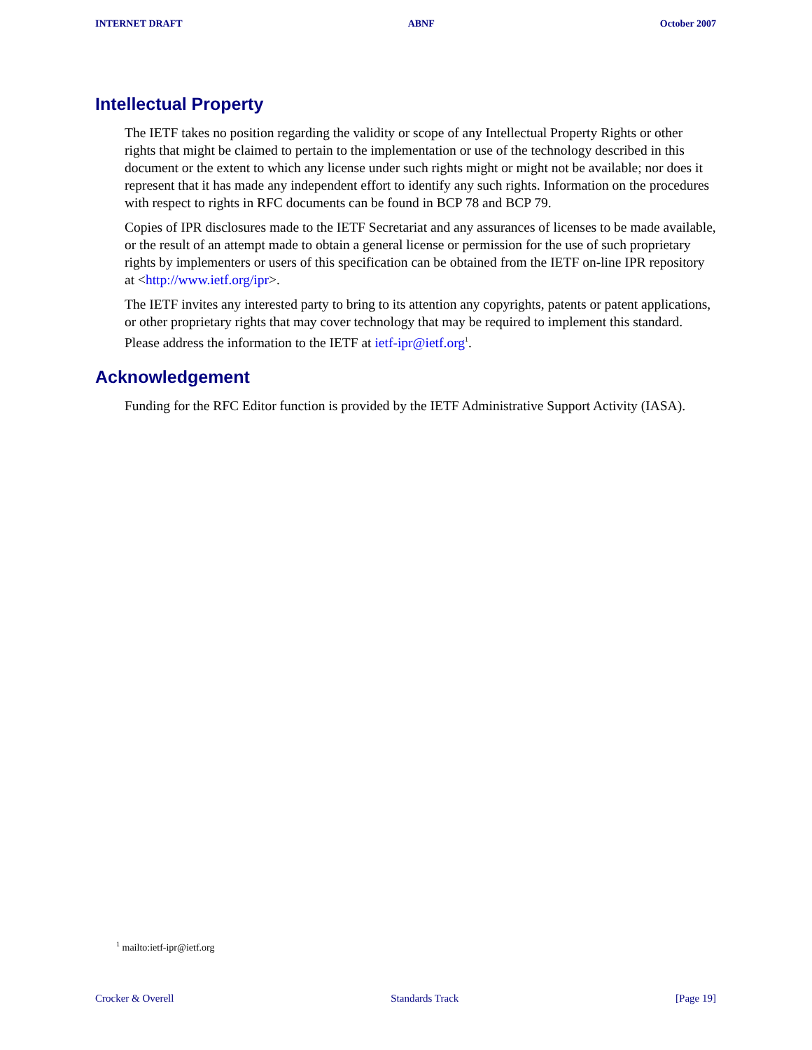INTERNET DRAFT ABNF October 2007
Intellectual Property
The IETF takes no position regarding the validity or scope of any Intellectual Property Rights or other rights that might be claimed to pertain to the implementation or use of the technology described in this document or the extent to which any license under such rights might or might not be available; nor does it represent that it has made any independent effort to identify any such rights. Information on the procedures with respect to rights in RFC documents can be found in BCP 78 and BCP 79.
Copies of IPR disclosures made to the IETF Secretariat and any assurances of licenses to be made available, or the result of an attempt made to obtain a general license or permission for the use of such proprietary rights by implementers or users of this specification can be obtained from the IETF on-line IPR repository at <http://www.ietf.org/ipr>.
The IETF invites any interested party to bring to its attention any copyrights, patents or patent applications, or other proprietary rights that may cover technology that may be required to implement this standard. Please address the information to the IETF at ietf-ipr@ietf.org<sup>1</sup>.
Acknowledgement
Funding for the RFC Editor function is provided by the IETF Administrative Support Activity (IASA).
<sup>1</sup> mailto:ietf-ipr@ietf.org
Crocker & Overell Standards Track [Page 19]